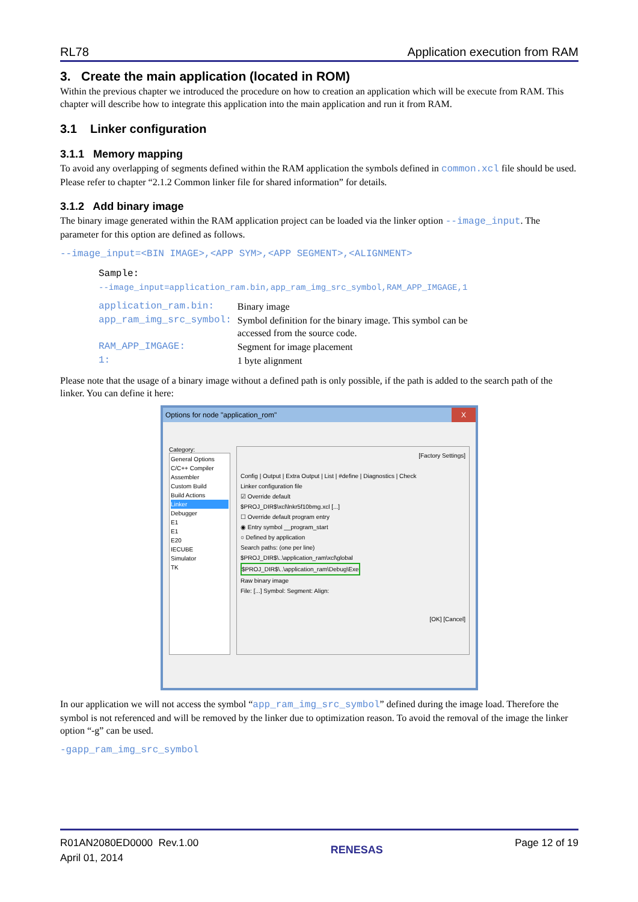RL78 Application execution from RAM
3. Create the main application (located in ROM)
Within the previous chapter we introduced the procedure on how to creation an application which will be execute from RAM. This chapter will describe how to integrate this application into the main application and run it from RAM.
3.1 Linker configuration
3.1.1 Memory mapping
To avoid any overlapping of segments defined within the RAM application the symbols defined in common.xcl file should be used. Please refer to chapter “2.1.2 Common linker file for shared information” for details.
3.1.2 Add binary image
The binary image generated within the RAM application project can be loaded via the linker option --image_input. The parameter for this option are defined as follows.
--image_input=<BIN IMAGE>,<APP SYM>,<APP SEGMENT>,<ALIGNMENT>
Sample:
--image_input=application_ram.bin,app_ram_img_src_symbol,RAM_APP_IMGAGE,1
| application_ram.bin: | Binary image |
| app_ram_img_src_symbol: | Symbol definition for the binary image. This symbol can be accessed from the source code. |
| RAM_APP_IMGAGE: | Segment for image placement |
| 1: | 1 byte alignment |
Please note that the usage of a binary image without a defined path is only possible, if the path is added to the search path of the linker. You can define it here:
Options for node "application_rom" X
Category:
General Options
C/C++ Compiler
Assembler
Custom Build
Build Actions
Linker
Debugger
E1
E1
E20
IECUBE
Simulator
TK
[Factory Settings]
Config | Output | Extra Output | List | #define | Diagnostics | Check
Linker configuration file
☑ Override default
$PROJ_DIR$\xcl\lnkr5f10bmg.xcl [...]
☐ Override default program entry
◉ Entry symbol __program_start
○ Defined by application
Search paths: (one per line)
$PROJ_DIR$\..\application_ram\xcl\global
$PROJ_DIR$\..\application_ram\Debug\Exe
Raw binary image
File: [...] Symbol: Segment: Align:
[OK] [Cancel]
In our application we will not access the symbol “app_ram_img_src_symbol” defined during the image load. Therefore the symbol is not referenced and will be removed by the linker due to optimization reason. To avoid the removal of the image the linker option “-g” can be used.
-gapp_ram_img_src_symbol
R01AN2080ED0000 Rev.1.00
April 01, 2014
RENESAS
Page 12 of 19